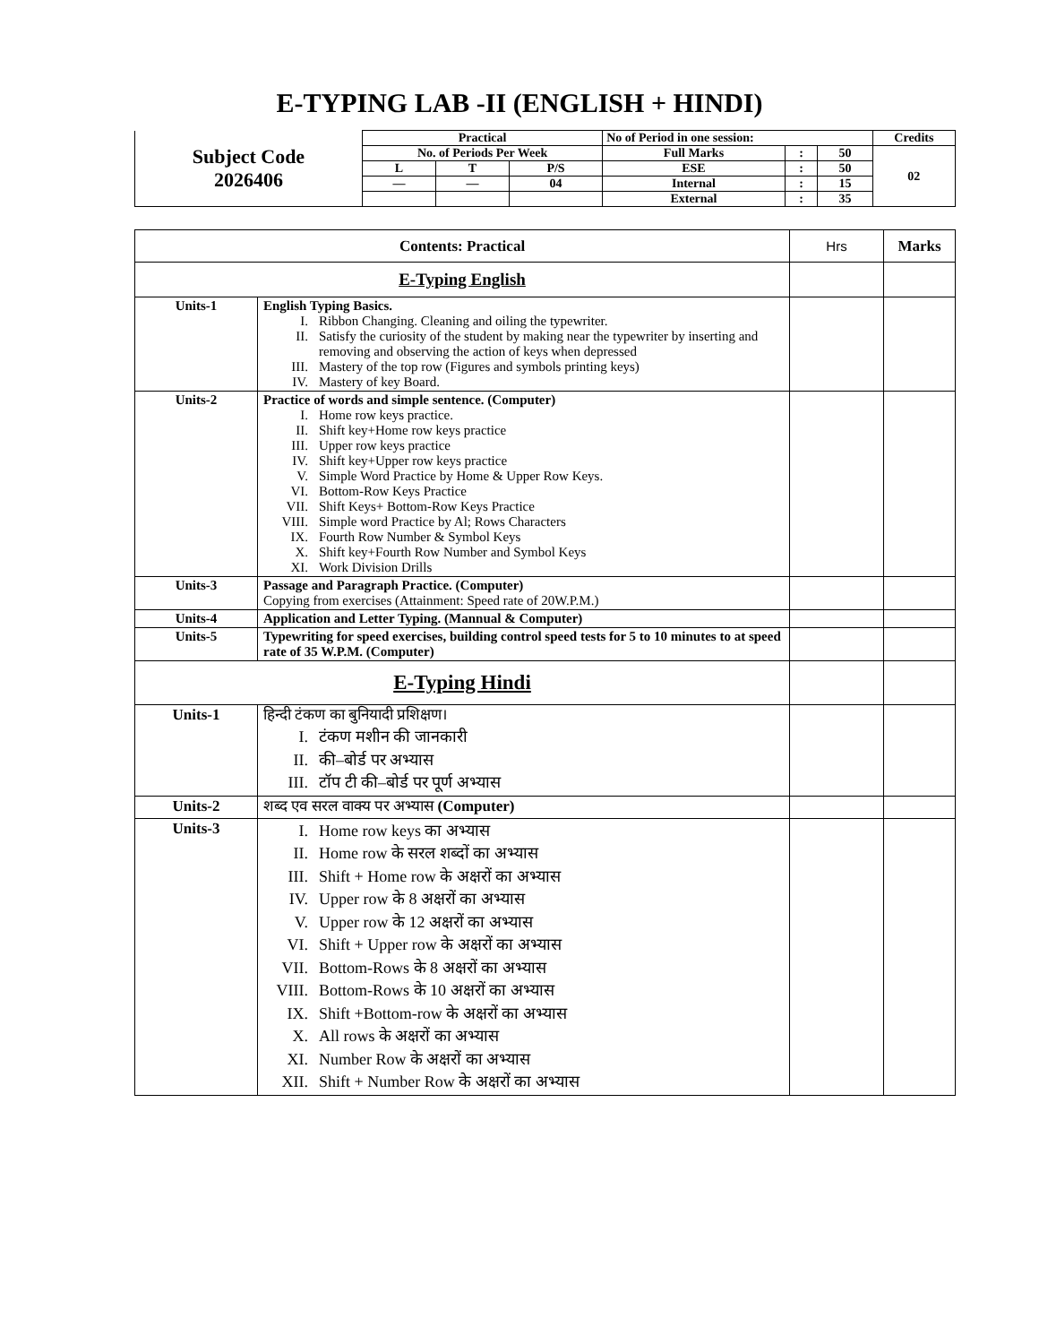E-TYPING LAB -II (ENGLISH + HINDI)
| Subject Code 2026406 | Practical | | | No of Period in one session: | | | Credits |
| | No. of Periods Per Week | | | Full Marks | : | 50 | 02 |
| | L | T | P/S | ESE | : | 50 | |
| | — | — | 04 | Internal | : | 15 | |
| | | | | External | : | 35 | |
| Contents: Practical | | Hrs | Marks |
| --- | --- | --- | --- |
| E-Typing English | | | |
| Units-1 | English Typing Basics. I. Ribbon Changing. Cleaning and oiling the typewriter. II. Satisfy the curiosity of the student by making near the typewriter by inserting and removing and observing the action of keys when depressed III. Mastery of the top row (Figures and symbols printing keys) IV. Mastery of key Board. | | |
| Units-2 | Practice of words and simple sentence. (Computer) I. Home row keys practice. II. Shift key+Home row keys practice III. Upper row keys practice IV. Shift key+Upper row keys practice V. Simple Word Practice by Home & Upper Row Keys. VI. Bottom-Row Keys Practice VII. Shift Keys+ Bottom-Row Keys Practice VIII. Simple word Practice by Al; Rows Characters IX. Fourth Row Number & Symbol Keys X. Shift key+Fourth Row Number and Symbol Keys XI. Work Division Drills | | |
| Units-3 | Passage and Paragraph Practice. (Computer) Copying from exercises (Attainment: Speed rate of 20W.P.M.) | | |
| Units-4 | Application and Letter Typing. (Mannual & Computer) | | |
| Units-5 | Typewriting for speed exercises, building control speed tests for 5 to 10 minutes to at speed rate of 35 W.P.M. (Computer) | | |
| E-Typing Hindi | | | |
| Units-1 | हिन्दी टंकण का बुनियादी प्रशिक्षण। I. टंकण मशीन की जानकारी II. की–बोर्ड पर अभ्यास III. टॉप टी की–बोर्ड पर पूर्ण अभ्यास | | |
| Units-2 | शब्द एव सरल वाक्य पर अभ्यास (Computer) | | |
| Units-3 | I. Home row keys का अभ्यास II. Home row के सरल शब्दों का अभ्यास III. Shift + Home row के अक्षरों का अभ्यास IV. Upper row के 8 अक्षरों का अभ्यास V. Upper row के 12 अक्षरों का अभ्यास VI. Shift + Upper row के अक्षरों का अभ्यास VII. Bottom-Rows के 8 अक्षरों का अभ्यास VIII. Bottom-Rows के 10 अक्षरों का अभ्यास IX. Shift +Bottom-row के अक्षरों का अभ्यास X. All rows के अक्षरों का अभ्यास XI. Number Row के अक्षरों का अभ्यास XII. Shift + Number Row के अक्षरों का अभ्यास | | |